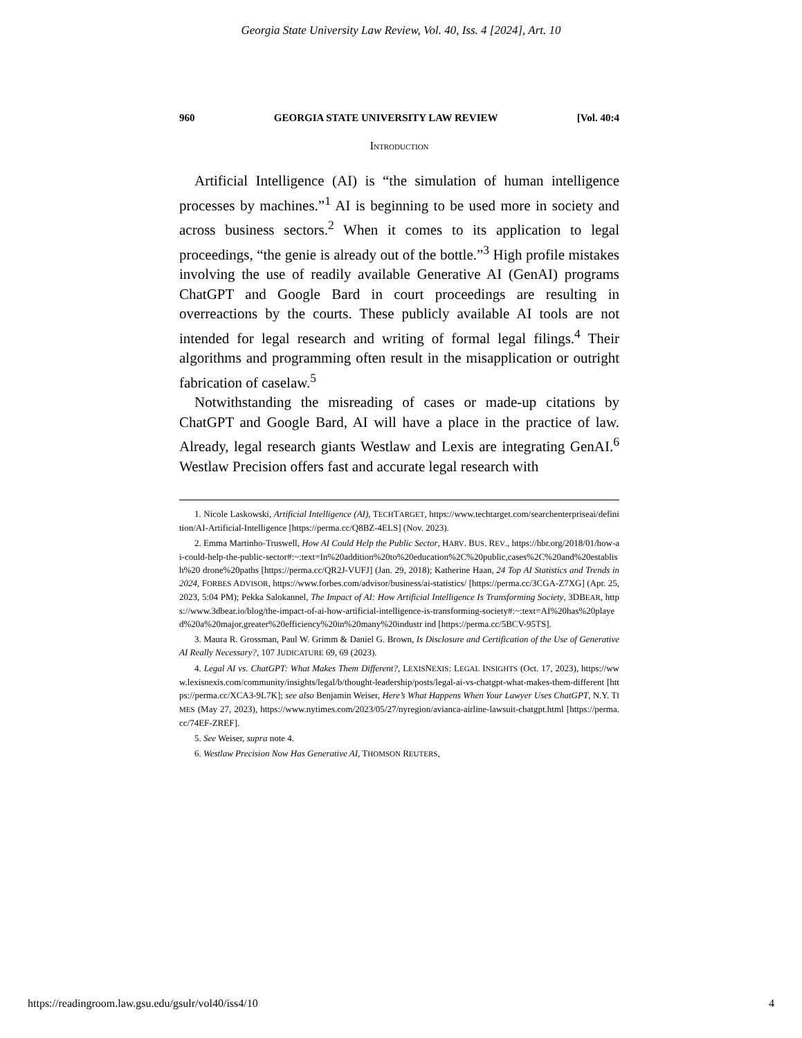Georgia State University Law Review, Vol. 40, Iss. 4 [2024], Art. 10
960 GEORGIA STATE UNIVERSITY LAW REVIEW [Vol. 40:4
INTRODUCTION
Artificial Intelligence (AI) is “the simulation of human intelligence processes by machines.”<sup>1</sup> AI is beginning to be used more in society and across business sectors.<sup>2</sup> When it comes to its application to legal proceedings, “the genie is already out of the bottle.”<sup>3</sup> High profile mistakes involving the use of readily available Generative AI (GenAI) programs ChatGPT and Google Bard in court proceedings are resulting in overreactions by the courts. These publicly available AI tools are not intended for legal research and writing of formal legal filings.<sup>4</sup> Their algorithms and programming often result in the misapplication or outright fabrication of caselaw.<sup>5</sup>
Notwithstanding the misreading of cases or made-up citations by ChatGPT and Google Bard, AI will have a place in the practice of law. Already, legal research giants Westlaw and Lexis are integrating GenAI.<sup>6</sup> Westlaw Precision offers fast and accurate legal research with
1. Nicole Laskowski, Artificial Intelligence (AI), TECHTARGET, https://www.techtarget.com/searchenterpriseai/definition/AI-Artificial-Intelligence [https://perma.cc/Q8BZ-4ELS] (Nov. 2023).
2. Emma Martinho-Truswell, How AI Could Help the Public Sector, HARV. BUS. REV., https://hbr.org/2018/01/how-ai-could-help-the-public-sector#:~:text=In%20addition%20to%20education%2C%20public,cases%2C%20and%20establish%20 drone%20paths [https://perma.cc/QR2J-VUFJ] (Jan. 29, 2018); Katherine Haan, 24 Top AI Statistics and Trends in 2024, FORBES ADVISOR, https://www.forbes.com/advisor/business/ai-statistics/ [https://perma.cc/3CGA-Z7XG] (Apr. 25, 2023, 5:04 PM); Pekka Salokannel, The Impact of AI: How Artificial Intelligence Is Transforming Society, 3DBEAR, https://www.3dbear.io/blog/the-impact-of-ai-how-artificial-intelligence-is-transforming-society#:~:text=AI%20has%20played%20a%20major,greater%20efficiency%20in%20many%20industr ind [https://perma.cc/5BCV-95TS].
3. Maura R. Grossman, Paul W. Grimm & Daniel G. Brown, Is Disclosure and Certification of the Use of Generative AI Really Necessary?, 107 JUDICATURE 69, 69 (2023).
4. Legal AI vs. ChatGPT: What Makes Them Different?, LEXISNEXIS: LEGAL INSIGHTS (Oct. 17, 2023), https://www.lexisnexis.com/community/insights/legal/b/thought-leadership/posts/legal-ai-vs-chatgpt-what-makes-them-different [https://perma.cc/XCA3-9L7K]; see also Benjamin Weiser, Here’s What Happens When Your Lawyer Uses ChatGPT, N.Y. TIMES (May 27, 2023), https://www.nytimes.com/2023/05/27/nyregion/avianca-airline-lawsuit-chatgpt.html [https://perma.cc/74EF-ZREF].
5. See Weiser, supra note 4.
6. Westlaw Precision Now Has Generative AI, THOMSON REUTERS,
https://readingroom.law.gsu.edu/gsulr/vol40/iss4/10 4